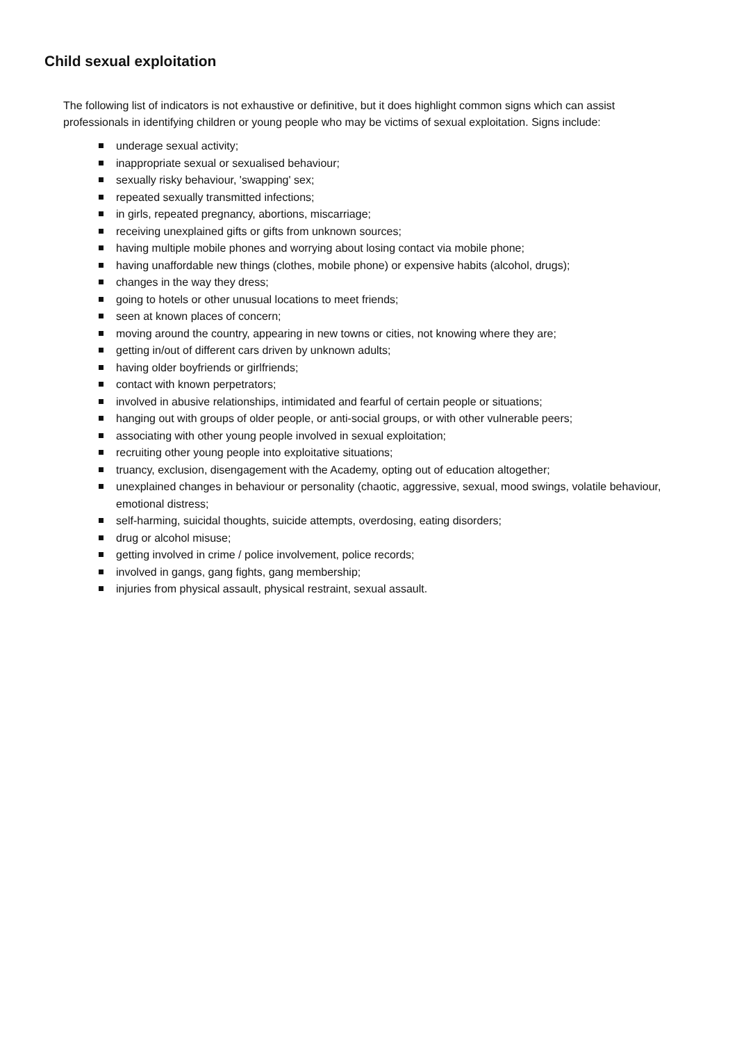Child sexual exploitation
The following list of indicators is not exhaustive or definitive, but it does highlight common signs which can assist professionals in identifying children or young people who may be victims of sexual exploitation. Signs include:
underage sexual activity;
inappropriate sexual or sexualised behaviour;
sexually risky behaviour, 'swapping' sex;
repeated sexually transmitted infections;
in girls, repeated pregnancy, abortions, miscarriage;
receiving unexplained gifts or gifts from unknown sources;
having multiple mobile phones and worrying about losing contact via mobile phone;
having unaffordable new things (clothes, mobile phone) or expensive habits (alcohol, drugs);
changes in the way they dress;
going to hotels or other unusual locations to meet friends;
seen at known places of concern;
moving around the country, appearing in new towns or cities, not knowing where they are;
getting in/out of different cars driven by unknown adults;
having older boyfriends or girlfriends;
contact with known perpetrators;
involved in abusive relationships, intimidated and fearful of certain people or situations;
hanging out with groups of older people, or anti-social groups, or with other vulnerable peers;
associating with other young people involved in sexual exploitation;
recruiting other young people into exploitative situations;
truancy, exclusion, disengagement with the Academy, opting out of education altogether;
unexplained changes in behaviour or personality (chaotic, aggressive, sexual, mood swings, volatile behaviour, emotional distress;
self-harming, suicidal thoughts, suicide attempts, overdosing, eating disorders;
drug or alcohol misuse;
getting involved in crime / police involvement, police records;
involved in gangs, gang fights, gang membership;
injuries from physical assault, physical restraint, sexual assault.